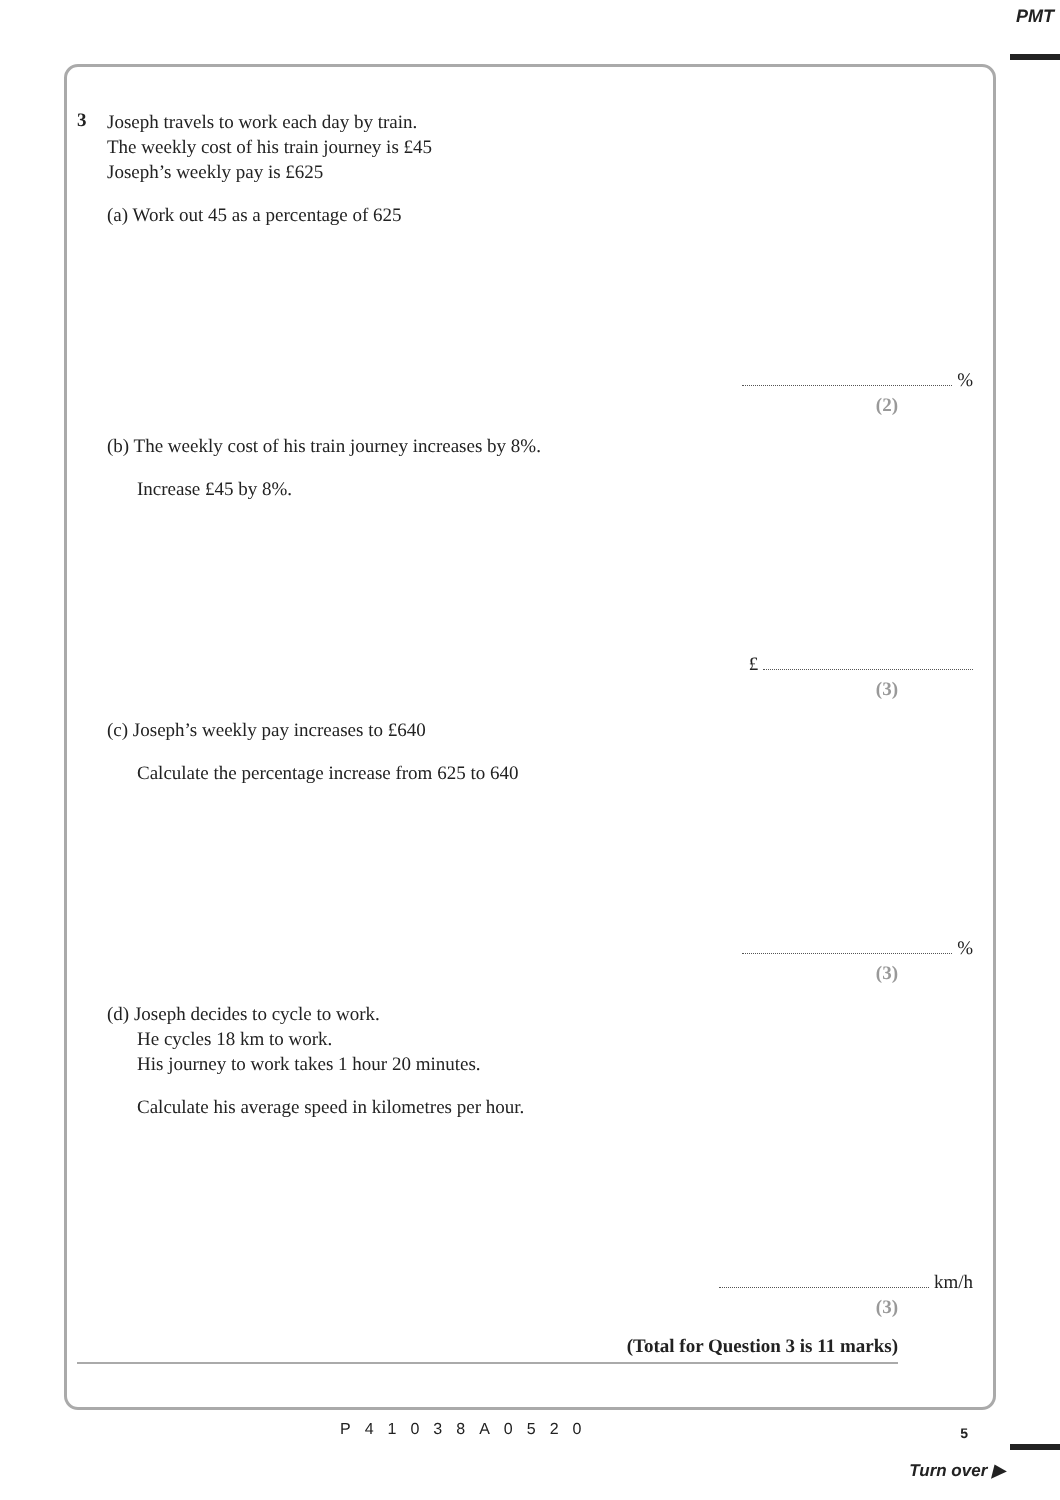PMT
3
Joseph travels to work each day by train.
The weekly cost of his train journey is £45
Joseph’s weekly pay is £625
(a) Work out 45 as a percentage of 625
%
(2)
(b) The weekly cost of his train journey increases by 8%.
Increase £45 by 8%.
£
(3)
(c) Joseph’s weekly pay increases to £640
Calculate the percentage increase from 625 to 640
%
(3)
(d) Joseph decides to cycle to work.
He cycles 18 km to work.
His journey to work takes 1 hour 20 minutes.
Calculate his average speed in kilometres per hour.
km/h
(3)
(Total for Question 3 is 11 marks)
P41038A0520 5
Turn over ▶